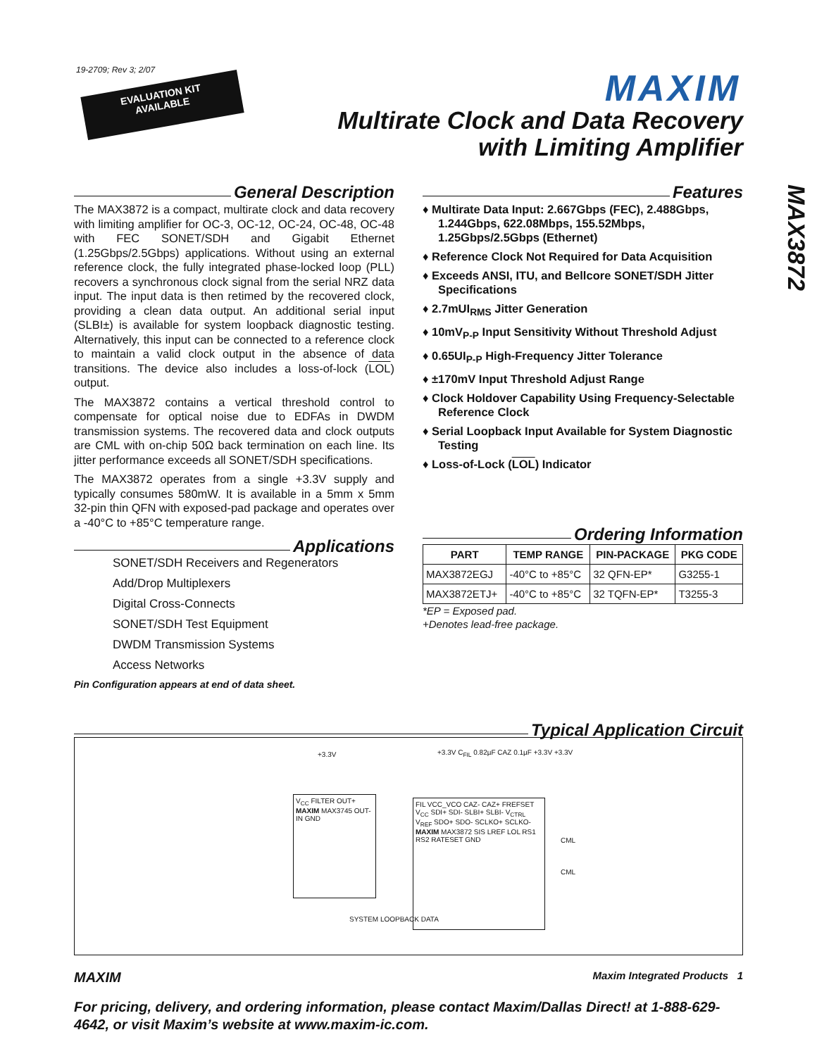19-2709; Rev 3; 2/07
EVALUATION KIT
AVAILABLE
MAXIM
Multirate Clock and Data Recovery
with Limiting Amplifier
MAX3872
General Description
The MAX3872 is a compact, multirate clock and data recovery with limiting amplifier for OC-3, OC-12, OC-24, OC-48, OC-48 with FEC SONET/SDH and Gigabit Ethernet (1.25Gbps/2.5Gbps) applications. Without using an external reference clock, the fully integrated phase-locked loop (PLL) recovers a synchronous clock signal from the serial NRZ data input. The input data is then retimed by the recovered clock, providing a clean data output. An additional serial input (SLBI±) is available for system loopback diagnostic testing. Alternatively, this input can be connected to a reference clock to maintain a valid clock output in the absence of data transitions. The device also includes a loss-of-lock (LOL) output.
The MAX3872 contains a vertical threshold control to compensate for optical noise due to EDFAs in DWDM transmission systems. The recovered data and clock outputs are CML with on-chip 50Ω back termination on each line. Its jitter performance exceeds all SONET/SDH specifications.
The MAX3872 operates from a single +3.3V supply and typically consumes 580mW. It is available in a 5mm x 5mm 32-pin thin QFN with exposed-pad package and operates over a -40°C to +85°C temperature range.
Applications
SONET/SDH Receivers and Regenerators
Add/Drop Multiplexers
Digital Cross-Connects
SONET/SDH Test Equipment
DWDM Transmission Systems
Access Networks
Pin Configuration appears at end of data sheet.
Features
♦ Multirate Data Input: 2.667Gbps (FEC), 2.488Gbps, 1.244Gbps, 622.08Mbps, 155.52Mbps, 1.25Gbps/2.5Gbps (Ethernet)
♦ Reference Clock Not Required for Data Acquisition
♦ Exceeds ANSI, ITU, and Bellcore SONET/SDH Jitter Specifications
♦ 2.7mUI<sub>RMS</sub> Jitter Generation
♦ 10mV<sub>P-P</sub> Input Sensitivity Without Threshold Adjust
♦ 0.65UI<sub>P-P</sub> High-Frequency Jitter Tolerance
♦ ±170mV Input Threshold Adjust Range
♦ Clock Holdover Capability Using Frequency-Selectable Reference Clock
♦ Serial Loopback Input Available for System Diagnostic Testing
♦ Loss-of-Lock (LOL) Indicator
Ordering Information
| PART | TEMP RANGE | PIN-PACKAGE | PKG CODE |
| --- | --- | --- | --- |
| MAX3872EGJ | -40°C to +85°C | 32 QFN-EP* | G3255-1 |
| MAX3872ETJ+ | -40°C to +85°C | 32 TQFN-EP* | T3255-3 |
*EP = Exposed pad.
+Denotes lead-free package.
Typical Application Circuit
V<sub>CC</sub> FILTER OUT+ MAXIM MAX3745 OUT- IN GND
FIL VCC_VCO CAZ- CAZ+ FREFSET V<sub>CC</sub> SDI+ SDI- SLBI+ SLBI- V<sub>CTRL</sub> V<sub>REF</sub> SDO+ SDO- SCLKO+ SCLKO- MAXIM MAX3872 SIS LREF LOL RS1 RS2 RATESET GND
+3.3V
+3.3V C<sub>FIL</sub> 0.82µF CAZ 0.1µF +3.3V +3.3V
CML
CML
SYSTEM LOOPBACK DATA
MAXIM Maxim Integrated Products 1
For pricing, delivery, and ordering information, please contact Maxim/Dallas Direct! at 1-888-629-4642, or visit Maxim’s website at www.maxim-ic.com.